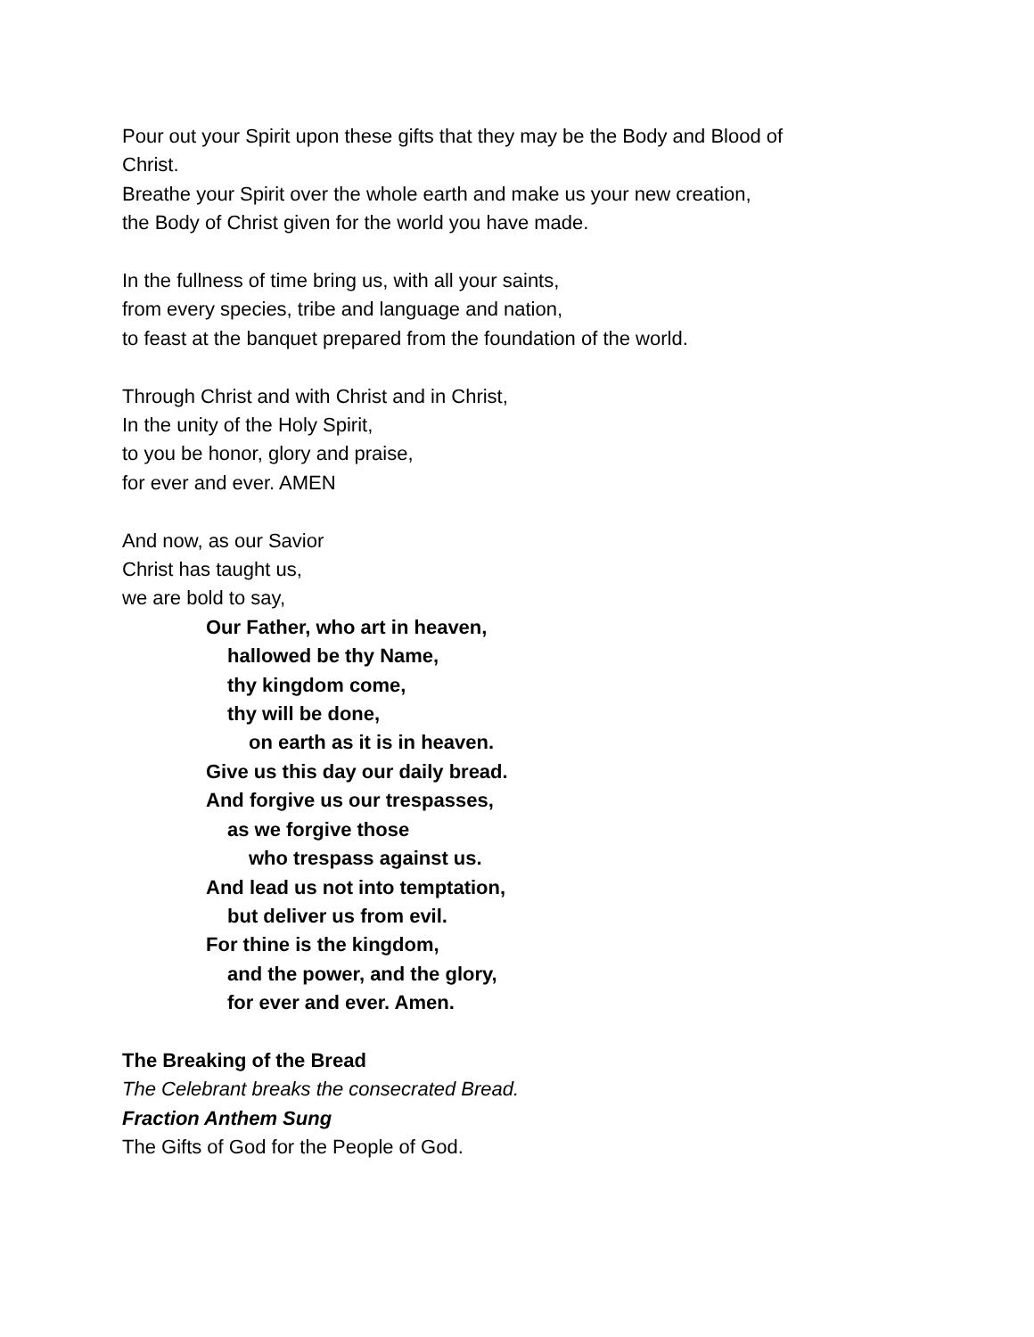Pour out your Spirit upon these gifts that they may be the Body and Blood of
Christ.
Breathe your Spirit over the whole earth and make us your new creation,
the Body of Christ given for the world you have made.
In the fullness of time bring us, with all your saints,
from every species, tribe and language and nation,
to feast at the banquet prepared from the foundation of the world.
Through Christ and with Christ and in Christ,
In the unity of the Holy Spirit,
to you be honor, glory and praise,
for ever and ever. AMEN
And now, as our Savior
Christ has taught us,
we are bold to say,
Our Father, who art in heaven,
hallowed be thy Name,
thy kingdom come,
thy will be done,
on earth as it is in heaven.
Give us this day our daily bread.
And forgive us our trespasses,
as we forgive those
who trespass against us.
And lead us not into temptation,
but deliver us from evil.
For thine is the kingdom,
and the power, and the glory,
for ever and ever. Amen.
The Breaking of the Bread
The Celebrant breaks the consecrated Bread.
Fraction Anthem Sung
The Gifts of God for the People of God.